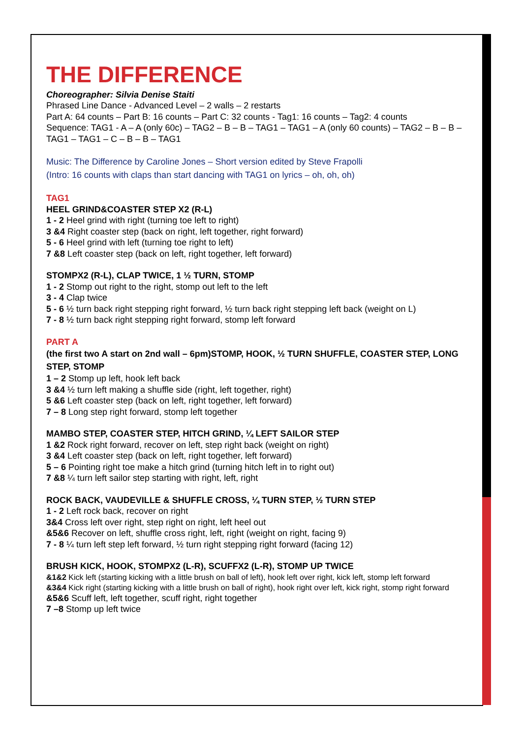THE DIFFERENCE
Choreographer: Silvia Denise Staiti
Phrased Line Dance - Advanced Level – 2 walls – 2 restarts
Part A: 64 counts – Part B: 16 counts – Part C: 32 counts - Tag1: 16 counts – Tag2: 4 counts
Sequence: TAG1 - A – A (only 60c) – TAG2 – B – B – TAG1 – TAG1 – A (only 60 counts) – TAG2 – B – B – TAG1 – TAG1 – C – B – B – TAG1
Music: The Difference by Caroline Jones – Short version edited by Steve Frapolli
(Intro: 16 counts with claps than start dancing with TAG1 on lyrics – oh, oh, oh)
TAG1
HEEL GRIND&COASTER STEP X2 (R-L)
1 - 2 Heel grind with right (turning toe left to right)
3 &4 Right coaster step (back on right, left together, right forward)
5 - 6 Heel grind with left (turning toe right to left)
7 &8 Left coaster step (back on left, right together, left forward)
STOMPX2 (R-L), CLAP TWICE, 1 ½ TURN, STOMP
1 - 2 Stomp out right to the right, stomp out left to the left
3 - 4 Clap twice
5 - 6 ½ turn back right stepping right forward, ½ turn back right stepping left back (weight on L)
7 - 8 ½ turn back right stepping right forward, stomp left forward
PART A
(the first two A start on 2nd wall – 6pm)STOMP, HOOK, ½ TURN SHUFFLE, COASTER STEP, LONG STEP, STOMP
1 – 2 Stomp up left, hook left back
3 &4 ½ turn left making a shuffle side (right, left together, right)
5 &6 Left coaster step (back on left, right together, left forward)
7 – 8 Long step right forward, stomp left together
MAMBO STEP, COASTER STEP, HITCH GRIND, ¼ LEFT SAILOR STEP
1 &2 Rock right forward, recover on left, step right back (weight on right)
3 &4 Left coaster step (back on left, right together, left forward)
5 – 6 Pointing right toe make a hitch grind (turning hitch left in to right out)
7 &8 ¼ turn left sailor step starting with right, left, right
ROCK BACK, VAUDEVILLE & SHUFFLE CROSS, ¼ TURN STEP, ½ TURN STEP
1 - 2 Left rock back, recover on right
3&4 Cross left over right, step right on right, left heel out
&5&6 Recover on left, shuffle cross right, left, right (weight on right, facing 9)
7 - 8 ¼ turn left step left forward, ½ turn right stepping right forward (facing 12)
BRUSH KICK, HOOK, STOMPX2 (L-R), SCUFFX2 (L-R), STOMP UP TWICE
&1&2 Kick left (starting kicking with a little brush on ball of left), hook left over right, kick left, stomp left forward
&3&4 Kick right (starting kicking with a little brush on ball of right), hook right over left, kick right, stomp right forward
&5&6 Scuff left, left together, scuff right, right together
7 –8 Stomp up left twice